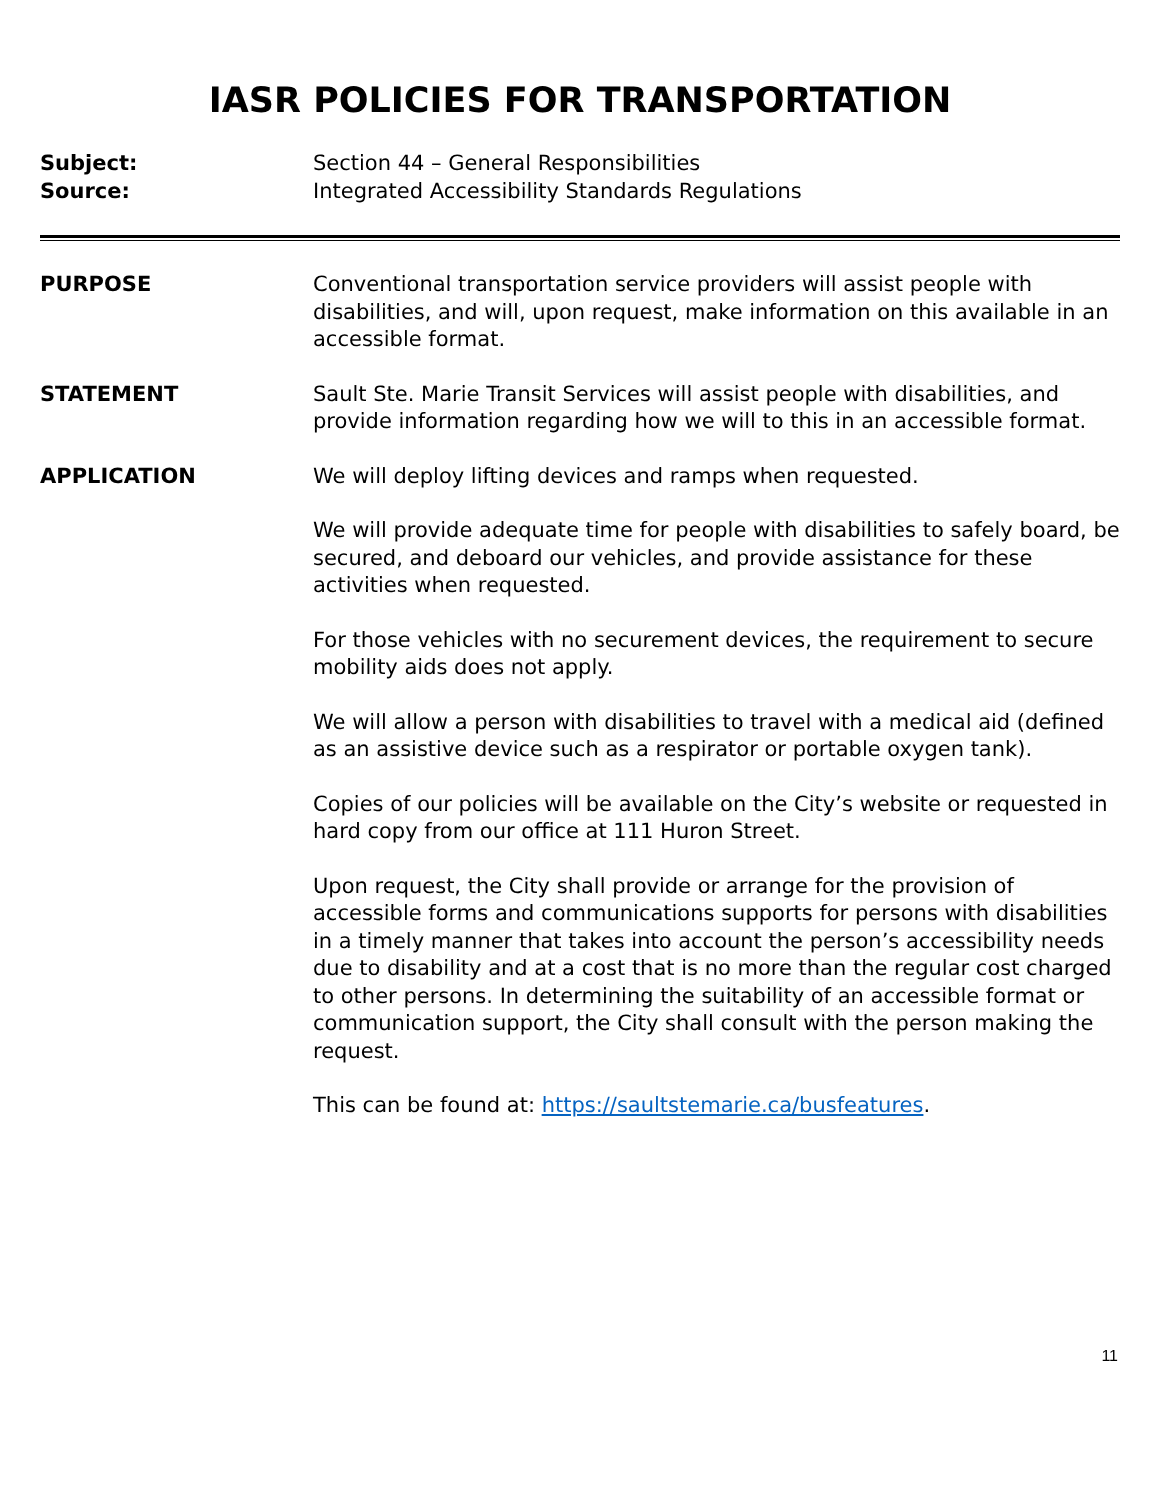IASR POLICIES FOR TRANSPORTATION
Subject:
Source:
Section 44 – General Responsibilities
Integrated Accessibility Standards Regulations
PURPOSE Conventional transportation service providers will assist people with disabilities, and will, upon request, make information on this available in an accessible format.
STATEMENT Sault Ste. Marie Transit Services will assist people with disabilities, and provide information regarding how we will to this in an accessible format.
APPLICATION We will deploy lifting devices and ramps when requested.
We will provide adequate time for people with disabilities to safely board, be secured, and deboard our vehicles, and provide assistance for these activities when requested.
For those vehicles with no securement devices, the requirement to secure mobility aids does not apply.
We will allow a person with disabilities to travel with a medical aid (defined as an assistive device such as a respirator or portable oxygen tank).
Copies of our policies will be available on the City’s website or requested in hard copy from our office at 111 Huron Street.
Upon request, the City shall provide or arrange for the provision of accessible forms and communications supports for persons with disabilities in a timely manner that takes into account the person’s accessibility needs due to disability and at a cost that is no more than the regular cost charged to other persons. In determining the suitability of an accessible format or communication support, the City shall consult with the person making the request.
This can be found at: https://saultstemarie.ca/busfeatures.
11